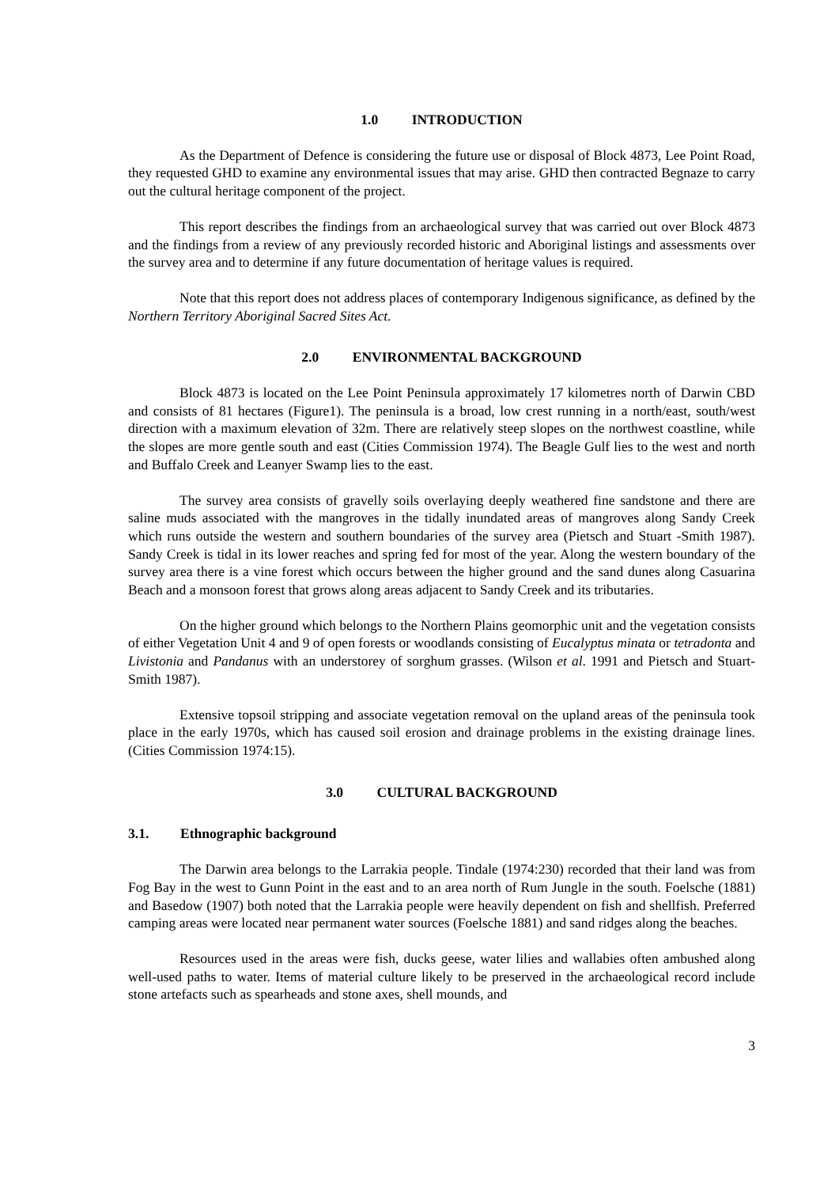1.0 INTRODUCTION
As the Department of Defence is considering the future use or disposal of Block 4873, Lee Point Road, they requested GHD to examine any environmental issues that may arise. GHD then contracted Begnaze to carry out the cultural heritage component of the project.
This report describes the findings from an archaeological survey that was carried out over Block 4873 and the findings from a review of any previously recorded historic and Aboriginal listings and assessments over the survey area and to determine if any future documentation of heritage values is required.
Note that this report does not address places of contemporary Indigenous significance, as defined by the Northern Territory Aboriginal Sacred Sites Act.
2.0 ENVIRONMENTAL BACKGROUND
Block 4873 is located on the Lee Point Peninsula approximately 17 kilometres north of Darwin CBD and consists of 81 hectares (Figure1). The peninsula is a broad, low crest running in a north/east, south/west direction with a maximum elevation of 32m. There are relatively steep slopes on the northwest coastline, while the slopes are more gentle south and east (Cities Commission 1974). The Beagle Gulf lies to the west and north and Buffalo Creek and Leanyer Swamp lies to the east.
The survey area consists of gravelly soils overlaying deeply weathered fine sandstone and there are saline muds associated with the mangroves in the tidally inundated areas of mangroves along Sandy Creek which runs outside the western and southern boundaries of the survey area (Pietsch and Stuart -Smith 1987). Sandy Creek is tidal in its lower reaches and spring fed for most of the year. Along the western boundary of the survey area there is a vine forest which occurs between the higher ground and the sand dunes along Casuarina Beach and a monsoon forest that grows along areas adjacent to Sandy Creek and its tributaries.
On the higher ground which belongs to the Northern Plains geomorphic unit and the vegetation consists of either Vegetation Unit 4 and 9 of open forests or woodlands consisting of Eucalyptus minata or tetradonta and Livistonia and Pandanus with an understorey of sorghum grasses. (Wilson et al. 1991 and Pietsch and Stuart-Smith 1987).
Extensive topsoil stripping and associate vegetation removal on the upland areas of the peninsula took place in the early 1970s, which has caused soil erosion and drainage problems in the existing drainage lines. (Cities Commission 1974:15).
3.0 CULTURAL BACKGROUND
3.1. Ethnographic background
The Darwin area belongs to the Larrakia people. Tindale (1974:230) recorded that their land was from Fog Bay in the west to Gunn Point in the east and to an area north of Rum Jungle in the south. Foelsche (1881) and Basedow (1907) both noted that the Larrakia people were heavily dependent on fish and shellfish. Preferred camping areas were located near permanent water sources (Foelsche 1881) and sand ridges along the beaches.
Resources used in the areas were fish, ducks geese, water lilies and wallabies often ambushed along well-used paths to water. Items of material culture likely to be preserved in the archaeological record include stone artefacts such as spearheads and stone axes, shell mounds, and
3